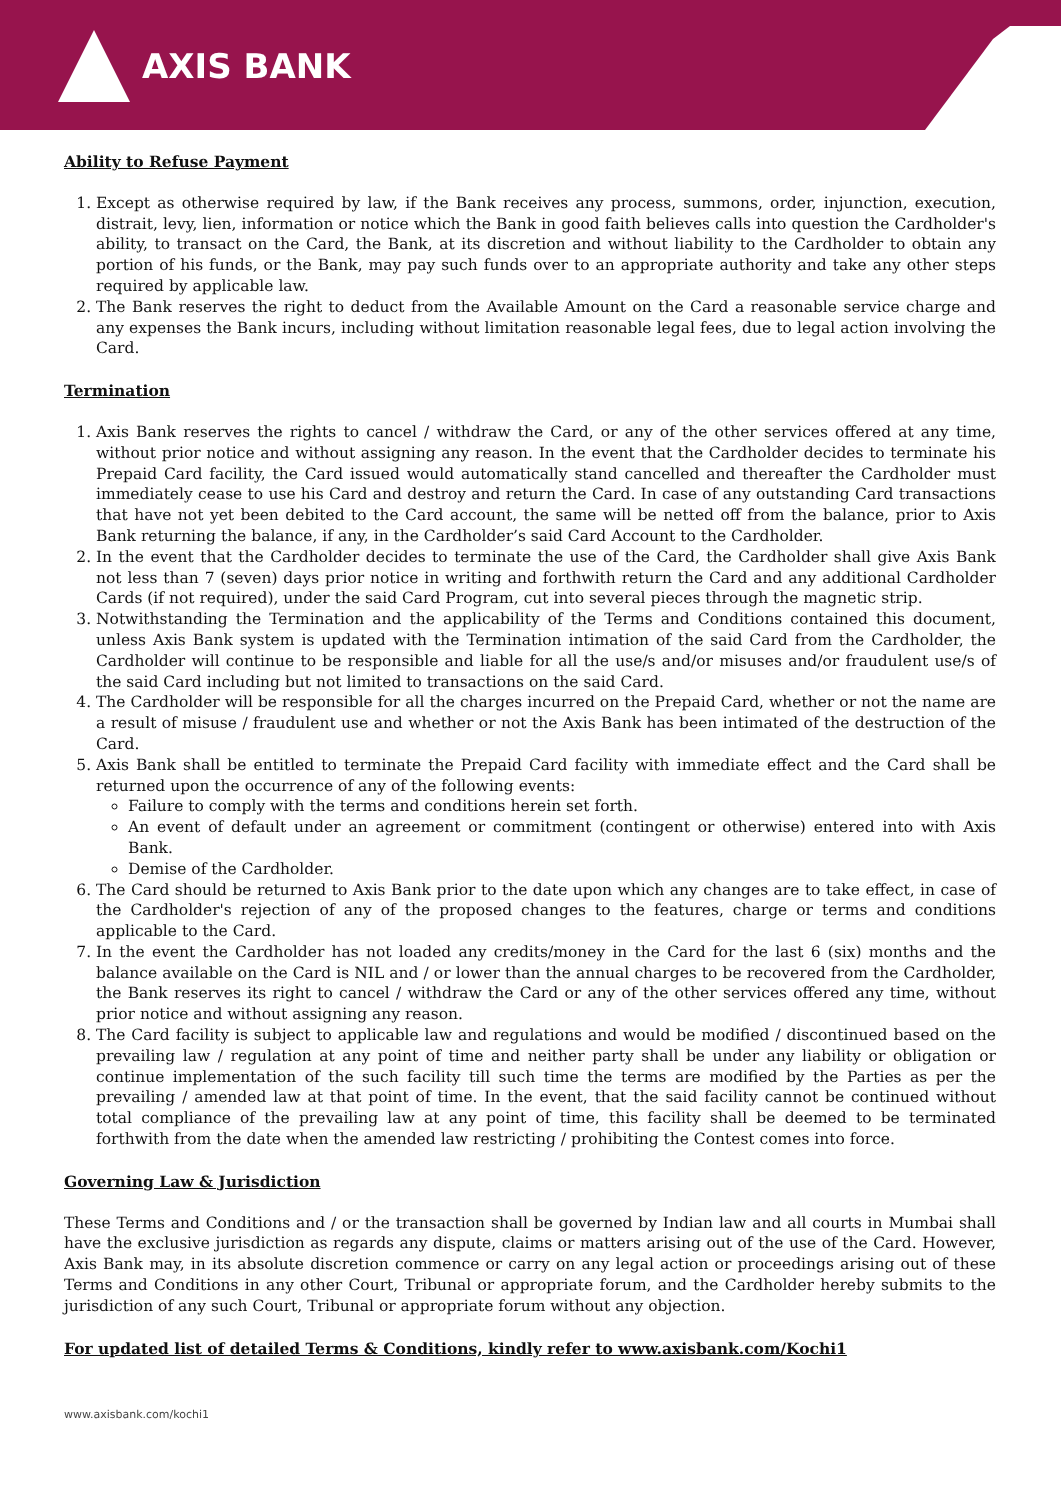AXIS BANK
Ability to Refuse Payment
1. Except as otherwise required by law, if the Bank receives any process, summons, order, injunction, execution, distrait, levy, lien, information or notice which the Bank in good faith believes calls into question the Cardholder's ability, to transact on the Card, the Bank, at its discretion and without liability to the Cardholder to obtain any portion of his funds, or the Bank, may pay such funds over to an appropriate authority and take any other steps required by applicable law.
2. The Bank reserves the right to deduct from the Available Amount on the Card a reasonable service charge and any expenses the Bank incurs, including without limitation reasonable legal fees, due to legal action involving the Card.
Termination
1. Axis Bank reserves the rights to cancel / withdraw the Card, or any of the other services offered at any time, without prior notice and without assigning any reason. In the event that the Cardholder decides to terminate his Prepaid Card facility, the Card issued would automatically stand cancelled and thereafter the Cardholder must immediately cease to use his Card and destroy and return the Card. In case of any outstanding Card transactions that have not yet been debited to the Card account, the same will be netted off from the balance, prior to Axis Bank returning the balance, if any, in the Cardholder’s said Card Account to the Cardholder.
2. In the event that the Cardholder decides to terminate the use of the Card, the Cardholder shall give Axis Bank not less than 7 (seven) days prior notice in writing and forthwith return the Card and any additional Cardholder Cards (if not required), under the said Card Program, cut into several pieces through the magnetic strip.
3. Notwithstanding the Termination and the applicability of the Terms and Conditions contained this document, unless Axis Bank system is updated with the Termination intimation of the said Card from the Cardholder, the Cardholder will continue to be responsible and liable for all the use/s and/or misuses and/or fraudulent use/s of the said Card including but not limited to transactions on the said Card.
4. The Cardholder will be responsible for all the charges incurred on the Prepaid Card, whether or not the name are a result of misuse / fraudulent use and whether or not the Axis Bank has been intimated of the destruction of the Card.
5. Axis Bank shall be entitled to terminate the Prepaid Card facility with immediate effect and the Card shall be returned upon the occurrence of any of the following events:
Failure to comply with the terms and conditions herein set forth.
An event of default under an agreement or commitment (contingent or otherwise) entered into with Axis Bank.
Demise of the Cardholder.
6. The Card should be returned to Axis Bank prior to the date upon which any changes are to take effect, in case of the Cardholder's rejection of any of the proposed changes to the features, charge or terms and conditions applicable to the Card.
7. In the event the Cardholder has not loaded any credits/money in the Card for the last 6 (six) months and the balance available on the Card is NIL and / or lower than the annual charges to be recovered from the Cardholder, the Bank reserves its right to cancel / withdraw the Card or any of the other services offered any time, without prior notice and without assigning any reason.
8. The Card facility is subject to applicable law and regulations and would be modified / discontinued based on the prevailing law / regulation at any point of time and neither party shall be under any liability or obligation or continue implementation of the such facility till such time the terms are modified by the Parties as per the prevailing / amended law at that point of time. In the event, that the said facility cannot be continued without total compliance of the prevailing law at any point of time, this facility shall be deemed to be terminated forthwith from the date when the amended law restricting / prohibiting the Contest comes into force.
Governing Law & Jurisdiction
These Terms and Conditions and / or the transaction shall be governed by Indian law and all courts in Mumbai shall have the exclusive jurisdiction as regards any dispute, claims or matters arising out of the use of the Card. However, Axis Bank may, in its absolute discretion commence or carry on any legal action or proceedings arising out of these Terms and Conditions in any other Court, Tribunal or appropriate forum, and the Cardholder hereby submits to the jurisdiction of any such Court, Tribunal or appropriate forum without any objection.
For updated list of detailed Terms & Conditions, kindly refer to www.axisbank.com/Kochi1
www.axisbank.com/kochi1